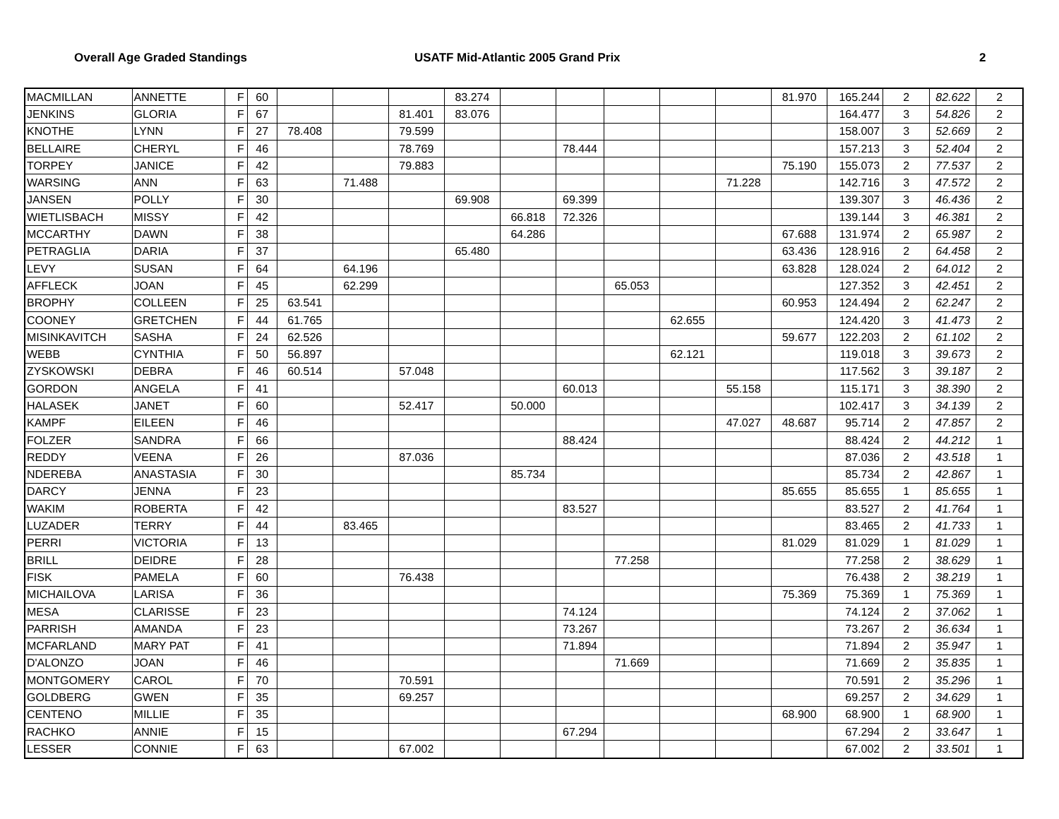Overall Age Graded Standings USATF Mid-Atlantic 2005 Grand Prix 2
| MACMILLAN | ANNETTE | F | 60 | | | | 83.274 | | | | | | 81.970 | 165.244 | 2 | 82.622 | 2 |
| JENKINS | GLORIA | F | 67 | | | 81.401 | 83.076 | | | | | | | 164.477 | 3 | 54.826 | 2 |
| KNOTHE | LYNN | F | 27 | 78.408 | | 79.599 | | | | | | | | 158.007 | 3 | 52.669 | 2 |
| BELLAIRE | CHERYL | F | 46 | | | 78.769 | | | 78.444 | | | | | 157.213 | 3 | 52.404 | 2 |
| TORPEY | JANICE | F | 42 | | | 79.883 | | | | | | | 75.190 | 155.073 | 2 | 77.537 | 2 |
| WARSING | ANN | F | 63 | | 71.488 | | | | | | | 71.228 | | 142.716 | 3 | 47.572 | 2 |
| JANSEN | POLLY | F | 30 | | | | 69.908 | | 69.399 | | | | | 139.307 | 3 | 46.436 | 2 |
| WIETLISBACH | MISSY | F | 42 | | | | | 66.818 | 72.326 | | | | | 139.144 | 3 | 46.381 | 2 |
| MCCARTHY | DAWN | F | 38 | | | | | 64.286 | | | | | 67.688 | 131.974 | 2 | 65.987 | 2 |
| PETRAGLIA | DARIA | F | 37 | | | | 65.480 | | | | | | 63.436 | 128.916 | 2 | 64.458 | 2 |
| LEVY | SUSAN | F | 64 | | 64.196 | | | | | | | | 63.828 | 128.024 | 2 | 64.012 | 2 |
| AFFLECK | JOAN | F | 45 | | 62.299 | | | | | 65.053 | | | | 127.352 | 3 | 42.451 | 2 |
| BROPHY | COLLEEN | F | 25 | 63.541 | | | | | | | | | 60.953 | 124.494 | 2 | 62.247 | 2 |
| COONEY | GRETCHEN | F | 44 | 61.765 | | | | | | | 62.655 | | | 124.420 | 3 | 41.473 | 2 |
| MISINKAVITCH | SASHA | F | 24 | 62.526 | | | | | | | | | 59.677 | 122.203 | 2 | 61.102 | 2 |
| WEBB | CYNTHIA | F | 50 | 56.897 | | | | | | | 62.121 | | | 119.018 | 3 | 39.673 | 2 |
| ZYSKOWSKI | DEBRA | F | 46 | 60.514 | | 57.048 | | | | | | | | 117.562 | 3 | 39.187 | 2 |
| GORDON | ANGELA | F | 41 | | | | | | 60.013 | | | 55.158 | | 115.171 | 3 | 38.390 | 2 |
| HALASEK | JANET | F | 60 | | | 52.417 | | 50.000 | | | | | | 102.417 | 3 | 34.139 | 2 |
| KAMPF | EILEEN | F | 46 | | | | | | | | | 47.027 | 48.687 | 95.714 | 2 | 47.857 | 2 |
| FOLZER | SANDRA | F | 66 | | | | | | 88.424 | | | | | 88.424 | 2 | 44.212 | 1 |
| REDDY | VEENA | F | 26 | | | 87.036 | | | | | | | | 87.036 | 2 | 43.518 | 1 |
| NDEREBA | ANASTASIA | F | 30 | | | | | 85.734 | | | | | | 85.734 | 2 | 42.867 | 1 |
| DARCY | JENNA | F | 23 | | | | | | | | | | 85.655 | 85.655 | 1 | 85.655 | 1 |
| WAKIM | ROBERTA | F | 42 | | | | | | 83.527 | | | | | 83.527 | 2 | 41.764 | 1 |
| LUZADER | TERRY | F | 44 | | 83.465 | | | | | | | | | 83.465 | 2 | 41.733 | 1 |
| PERRI | VICTORIA | F | 13 | | | | | | | | | | 81.029 | 81.029 | 1 | 81.029 | 1 |
| BRILL | DEIDRE | F | 28 | | | | | | | 77.258 | | | | 77.258 | 2 | 38.629 | 1 |
| FISK | PAMELA | F | 60 | | | 76.438 | | | | | | | | 76.438 | 2 | 38.219 | 1 |
| MICHAILOVA | LARISA | F | 36 | | | | | | | | | | 75.369 | 75.369 | 1 | 75.369 | 1 |
| MESA | CLARISSE | F | 23 | | | | | | 74.124 | | | | | 74.124 | 2 | 37.062 | 1 |
| PARRISH | AMANDA | F | 23 | | | | | | 73.267 | | | | | 73.267 | 2 | 36.634 | 1 |
| MCFARLAND | MARY PAT | F | 41 | | | | | | 71.894 | | | | | 71.894 | 2 | 35.947 | 1 |
| D'ALONZO | JOAN | F | 46 | | | | | | | 71.669 | | | | 71.669 | 2 | 35.835 | 1 |
| MONTGOMERY | CAROL | F | 70 | | | 70.591 | | | | | | | | 70.591 | 2 | 35.296 | 1 |
| GOLDBERG | GWEN | F | 35 | | | 69.257 | | | | | | | | 69.257 | 2 | 34.629 | 1 |
| CENTENO | MILLIE | F | 35 | | | | | | | | | | 68.900 | 68.900 | 1 | 68.900 | 1 |
| RACHKO | ANNIE | F | 15 | | | | | | 67.294 | | | | | 67.294 | 2 | 33.647 | 1 |
| LESSER | CONNIE | F | 63 | | | 67.002 | | | | | | | | 67.002 | 2 | 33.501 | 1 |